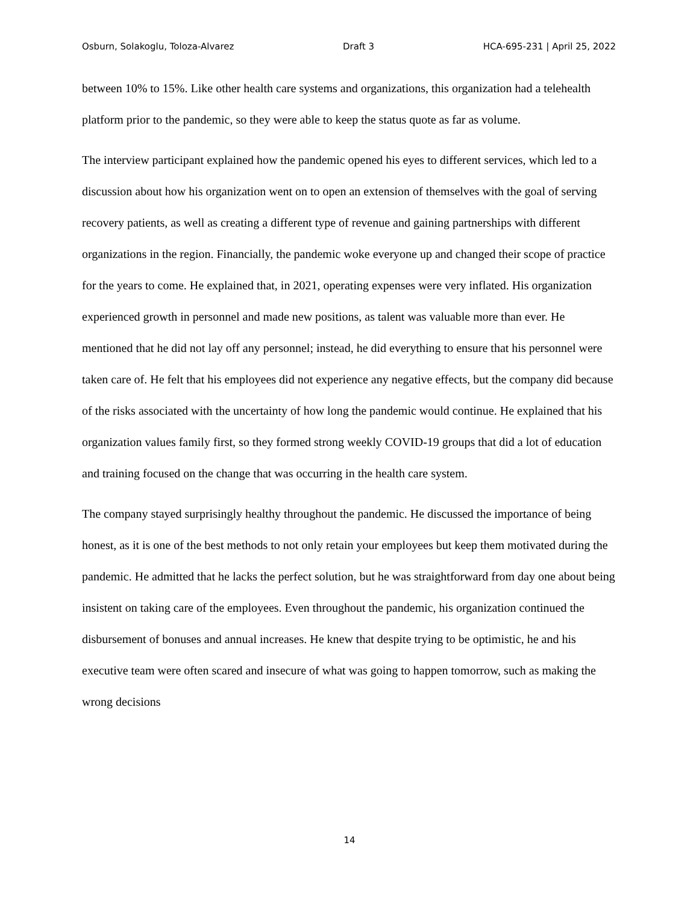Osburn, Solakoglu, Toloza-Alvarez Draft 3 HCA-695-231 | April 25, 2022
between 10% to 15%. Like other health care systems and organizations, this organization had a telehealth platform prior to the pandemic, so they were able to keep the status quote as far as volume.
The interview participant explained how the pandemic opened his eyes to different services, which led to a discussion about how his organization went on to open an extension of themselves with the goal of serving recovery patients, as well as creating a different type of revenue and gaining partnerships with different organizations in the region. Financially, the pandemic woke everyone up and changed their scope of practice for the years to come. He explained that, in 2021, operating expenses were very inflated. His organization experienced growth in personnel and made new positions, as talent was valuable more than ever. He mentioned that he did not lay off any personnel; instead, he did everything to ensure that his personnel were taken care of. He felt that his employees did not experience any negative effects, but the company did because of the risks associated with the uncertainty of how long the pandemic would continue. He explained that his organization values family first, so they formed strong weekly COVID-19 groups that did a lot of education and training focused on the change that was occurring in the health care system.
The company stayed surprisingly healthy throughout the pandemic. He discussed the importance of being honest, as it is one of the best methods to not only retain your employees but keep them motivated during the pandemic. He admitted that he lacks the perfect solution, but he was straightforward from day one about being insistent on taking care of the employees. Even throughout the pandemic, his organization continued the disbursement of bonuses and annual increases. He knew that despite trying to be optimistic, he and his executive team were often scared and insecure of what was going to happen tomorrow, such as making the wrong decisions
14